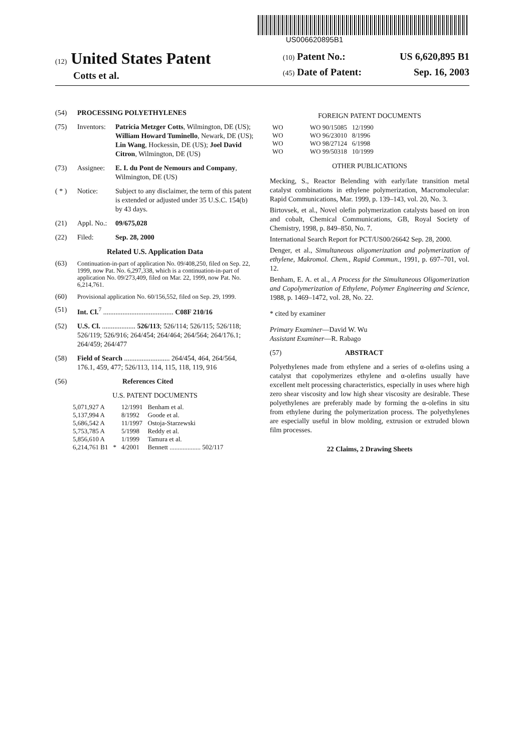US006620895B1
(12) United States Patent
Cotts et al.
(10) Patent No.: US 6,620,895 B1
(45) Date of Patent: Sep. 16, 2003
(54) PROCESSING POLYETHYLENES
(75) Inventors: Patricia Metzger Cotts, Wilmington, DE (US); William Howard Tuminello, Newark, DE (US); Lin Wang, Hockessin, DE (US); Joel David Citron, Wilmington, DE (US)
(73) Assignee: E. I. du Pont de Nemours and Company, Wilmington, DE (US)
( * ) Notice: Subject to any disclaimer, the term of this patent is extended or adjusted under 35 U.S.C. 154(b) by 43 days.
(21) Appl. No.: 09/675,028
(22) Filed: Sep. 28, 2000
Related U.S. Application Data
(63) Continuation-in-part of application No. 09/408,250, filed on Sep. 22, 1999, now Pat. No. 6,297,338, which is a continuation-in-part of application No. 09/273,409, filed on Mar. 22, 1999, now Pat. No. 6,214,761.
(60) Provisional application No. 60/156,552, filed on Sep. 29, 1999.
(51) Int. Cl.<sup>7</sup> ........................................ C08F 210/16
(52) U.S. Cl. ................... 526/113; 526/114; 526/115; 526/118; 526/119; 526/916; 264/454; 264/464; 264/564; 264/176.1; 264/459; 264/477
(58) Field of Search .......................... 264/454, 464, 264/564, 176.1, 459, 477; 526/113, 114, 115, 118, 119, 916
(56) References Cited
U.S. PATENT DOCUMENTS
| 5,071,927 A | | 12/1991 | Benham et al. |
| 5,137,994 A | | 8/1992 | Goode et al. |
| 5,686,542 A | | 11/1997 | Ostoja-Starzewski |
| 5,753,785 A | | 5/1998 | Reddy et al. |
| 5,856,610 A | | 1/1999 | Tamura et al. |
| 6,214,761 B1 | * | 4/2001 | Bennett ................... 502/117 |
FOREIGN PATENT DOCUMENTS
| WO | WO 90/15085 | 12/1990 |
| WO | WO 96/23010 | 8/1996 |
| WO | WO 98/27124 | 6/1998 |
| WO | WO 99/50318 | 10/1999 |
OTHER PUBLICATIONS
Mecking, S., Reactor Belending with early/late transition metal catalyst combinations in ethylene polymerization, Macromolecular: Rapid Communications, Mar. 1999, p. 139–143, vol. 20, No. 3.
Birtovsek, et al., Novel olefin polymerization catalysts based on iron and cobalt, Chemical Communications, GB, Royal Society of Chemistry, 1998, p. 849–850, No. 7.
International Search Report for PCT/US00/26642 Sep. 28, 2000.
Denger, et al., Simultaneous oligomerization and polymerization of ethylene, Makromol. Chem., Rapid Commun., 1991, p. 697–701, vol. 12.
Benham, E. A. et al., A Process for the Simultaneous Oligomerization and Copolymerization of Ethylene, Polymer Engineering and Science, 1988, p. 1469–1472, vol. 28, No. 22.
* cited by examiner
Primary Examiner—David W. Wu
Assistant Examiner—R. Rabago
(57) ABSTRACT
Polyethylenes made from ethylene and a series of α-olefins using a catalyst that copolymerizes ethylene and α-olefins usually have excellent melt processing characteristics, especially in uses where high zero shear viscosity and low high shear viscosity are desirable. These polyethylenes are preferably made by forming the α-olefins in situ from ethylene during the polymerization process. The polyethylenes are especially useful in blow molding, extrusion or extruded blown film processes.
22 Claims, 2 Drawing Sheets